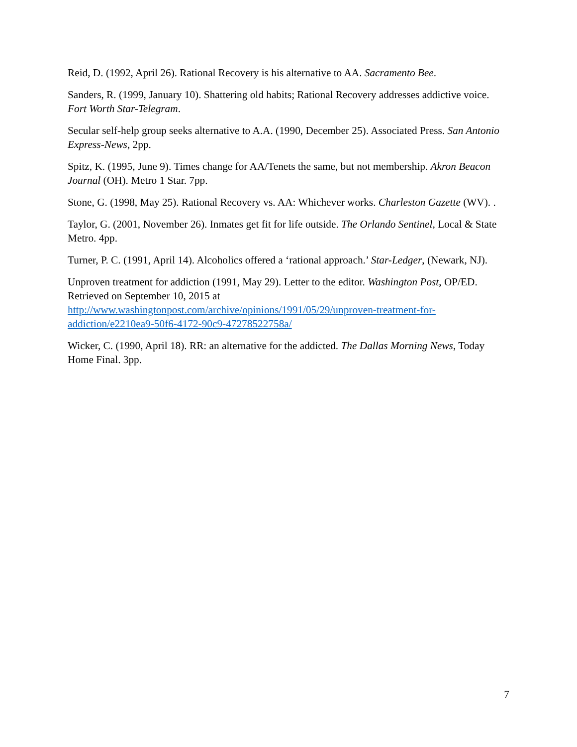Reid, D. (1992, April 26). Rational Recovery is his alternative to AA. Sacramento Bee.
Sanders, R. (1999, January 10). Shattering old habits; Rational Recovery addresses addictive voice. Fort Worth Star-Telegram.
Secular self-help group seeks alternative to A.A. (1990, December 25). Associated Press. San Antonio Express-News, 2pp.
Spitz, K. (1995, June 9). Times change for AA/Tenets the same, but not membership. Akron Beacon Journal (OH). Metro 1 Star. 7pp.
Stone, G. (1998, May 25). Rational Recovery vs. AA: Whichever works. Charleston Gazette (WV). .
Taylor, G. (2001, November 26). Inmates get fit for life outside. The Orlando Sentinel, Local & State Metro. 4pp.
Turner, P. C. (1991, April 14). Alcoholics offered a ‘rational approach.’ Star-Ledger, (Newark, NJ).
Unproven treatment for addiction (1991, May 29). Letter to the editor. Washington Post, OP/ED. Retrieved on September 10, 2015 at
http://www.washingtonpost.com/archive/opinions/1991/05/29/unproven-treatment-for-addiction/e2210ea9-50f6-4172-90c9-47278522758a/
Wicker, C. (1990, April 18). RR: an alternative for the addicted. The Dallas Morning News, Today Home Final. 3pp.
7